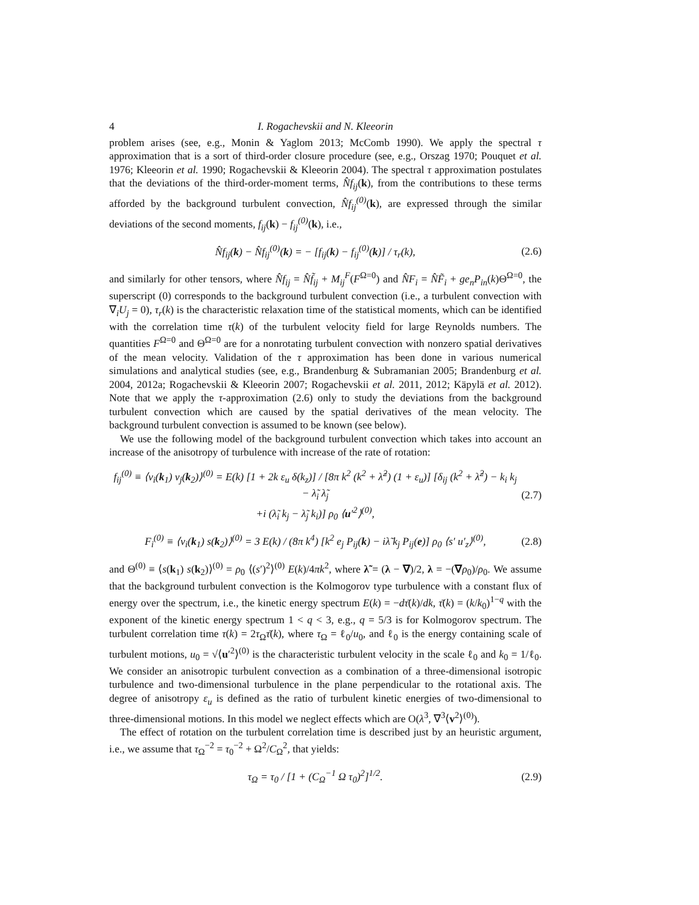4 I. Rogachevskii and N. Kleeorin
problem arises (see, e.g., Monin & Yaglom 2013; McComb 1990). We apply the spectral τ approximation that is a sort of third-order closure procedure (see, e.g., Orszag 1970; Pouquet et al. 1976; Kleeorin et al. 1990; Rogachevskii & Kleeorin 2004). The spectral τ approximation postulates that the deviations of the third-order-moment terms, N̂f<sub>ij</sub>(k), from the contributions to these terms afforded by the background turbulent convection, N̂f<sub>ij</sub><sup>(0)</sup>(k), are expressed through the similar deviations of the second moments, f<sub>ij</sub>(k) − f<sub>ij</sub><sup>(0)</sup>(k), i.e.,
N̂f<sub>ij</sub>(k) − N̂f<sub>ij</sub><sup>(0)</sup>(k) = − [f<sub>ij</sub>(k) − f<sub>ij</sub><sup>(0)</sup>(k)] / τ<sub>r</sub>(k), (2.6)
and similarly for other tensors, where N̂f<sub>ij</sub> = N̂f̃<sub>ij</sub> + M<sub>ij</sub><sup>F</sup>(F<sup>Ω=0</sup>) and N̂F<sub>i</sub> = N̂F̃<sub>i</sub> + ge<sub>n</sub>P<sub>in</sub>(k)Θ<sup>Ω=0</sup>, the superscript (0) corresponds to the background turbulent convection (i.e., a turbulent convection with ∇<sub>i</sub>U<sub>j</sub> = 0), τ<sub>r</sub>(k) is the characteristic relaxation time of the statistical moments, which can be identified with the correlation time τ(k) of the turbulent velocity field for large Reynolds numbers. The quantities F<sup>Ω=0</sup> and Θ<sup>Ω=0</sup> are for a nonrotating turbulent convection with nonzero spatial derivatives of the mean velocity. Validation of the τ approximation has been done in various numerical simulations and analytical studies (see, e.g., Brandenburg & Subramanian 2005; Brandenburg et al. 2004, 2012a; Rogachevskii & Kleeorin 2007; Rogachevskii et al. 2011, 2012; Käpylä et al. 2012). Note that we apply the τ-approximation (2.6) only to study the deviations from the background turbulent convection which are caused by the spatial derivatives of the mean velocity. The background turbulent convection is assumed to be known (see below).
We use the following model of the background turbulent convection which takes into account an increase of the anisotropy of turbulence with increase of the rate of rotation:
f<sub>ij</sub><sup>(0)</sup> ≡ ⟨v<sub>i</sub>(k<sub>1</sub>) v<sub>j</sub>(k<sub>2</sub>)⟩<sup>(0)</sup> = E(k) [1 + 2k ε<sub>u</sub> δ(k<sub>z</sub>)] / [8π k<sup>2</sup> (k<sup>2</sup> + λ̃<sup>2</sup>) (1 + ε<sub>u</sub>)] [δ<sub>ij</sub> (k<sup>2</sup> + λ̃<sup>2</sup>) − k<sub>i</sub> k<sub>j</sub> − λ̃<sub>i</sub> λ̃<sub>j</sub>
+i (λ̃<sub>i</sub> k<sub>j</sub> − λ̃<sub>j</sub> k<sub>i</sub>)] ρ<sub>0</sub> ⟨u′<sup>2</sup>⟩<sup>(0)</sup>, (2.7)
F<sub>i</sub><sup>(0)</sup> ≡ ⟨v<sub>i</sub>(k<sub>1</sub>) s(k<sub>2</sub>)⟩<sup>(0)</sup> = 3 E(k) / (8π k<sup>4</sup>) [k<sup>2</sup> e<sub>j</sub> P<sub>ij</sub>(k) − iλ̃ k<sub>j</sub> P<sub>ij</sub>(e)] ρ<sub>0</sub> ⟨s′ u′<sub>z</sub>⟩<sup>(0)</sup>, (2.8)
and Θ<sup>(0)</sup> ≡ ⟨s(k<sub>1</sub>) s(k<sub>2</sub>)⟩<sup>(0)</sup> = ρ<sub>0</sub> ⟨(s′)<sup>2</sup>⟩<sup>(0)</sup> E(k)/4πk<sup>2</sup>, where λ̃ = (λ − ∇)/2, λ = −(∇ρ<sub>0</sub>)/ρ<sub>0</sub>. We assume that the background turbulent convection is the Kolmogorov type turbulence with a constant flux of energy over the spectrum, i.e., the kinetic energy spectrum E(k) = −dτ̄(k)/dk, τ̄(k) = (k/k<sub>0</sub>)<sup>1−q</sup> with the exponent of the kinetic energy spectrum 1 < q < 3, e.g., q = 5/3 is for Kolmogorov spectrum. The turbulent correlation time τ(k) = 2τ<sub>Ω</sub>τ̄(k), where τ<sub>Ω</sub> = ℓ<sub>0</sub>/u<sub>0</sub>, and ℓ<sub>0</sub> is the energy containing scale of turbulent motions, u<sub>0</sub> = √⟨u′<sup>2</sup>⟩<sup>(0)</sup> is the characteristic turbulent velocity in the scale ℓ<sub>0</sub> and k<sub>0</sub> = 1/ℓ<sub>0</sub>. We consider an anisotropic turbulent convection as a combination of a three-dimensional isotropic turbulence and two-dimensional turbulence in the plane perpendicular to the rotational axis. The degree of anisotropy ε<sub>u</sub> is defined as the ratio of turbulent kinetic energies of two-dimensional to three-dimensional motions. In this model we neglect effects which are O(λ<sup>3</sup>, ∇<sup>3</sup>⟨v<sup>2</sup>⟩<sup>(0)</sup>).
The effect of rotation on the turbulent correlation time is described just by an heuristic argument, i.e., we assume that τ<sub>Ω</sub><sup>−2</sup> = τ<sub>0</sub><sup>−2</sup> + Ω<sup>2</sup>/C<sub>Ω</sub><sup>2</sup>, that yields:
τ<sub>Ω</sub> = τ<sub>0</sub> / [1 + (C<sub>Ω</sub><sup>−1</sup> Ω τ<sub>0</sub>)<sup>2</sup>]<sup>1/2</sup>. (2.9)